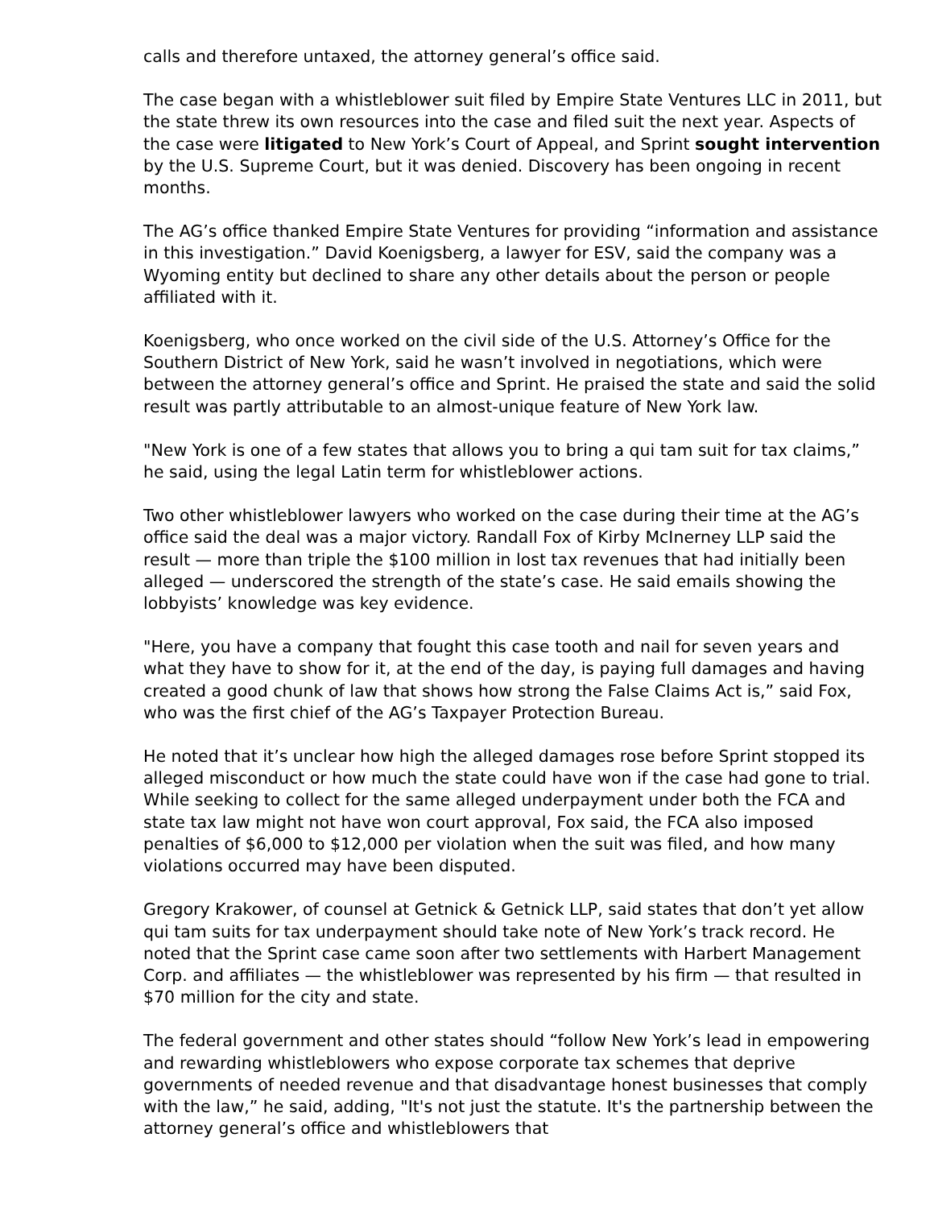calls and therefore untaxed, the attorney general’s office said.
The case began with a whistleblower suit filed by Empire State Ventures LLC in 2011, but the state threw its own resources into the case and filed suit the next year. Aspects of the case were litigated to New York’s Court of Appeal, and Sprint sought intervention by the U.S. Supreme Court, but it was denied. Discovery has been ongoing in recent months.
The AG’s office thanked Empire State Ventures for providing “information and assistance in this investigation.” David Koenigsberg, a lawyer for ESV, said the company was a Wyoming entity but declined to share any other details about the person or people affiliated with it.
Koenigsberg, who once worked on the civil side of the U.S. Attorney’s Office for the Southern District of New York, said he wasn’t involved in negotiations, which were between the attorney general’s office and Sprint. He praised the state and said the solid result was partly attributable to an almost-unique feature of New York law.
"New York is one of a few states that allows you to bring a qui tam suit for tax claims,” he said, using the legal Latin term for whistleblower actions.
Two other whistleblower lawyers who worked on the case during their time at the AG’s office said the deal was a major victory. Randall Fox of Kirby McInerney LLP said the result — more than triple the $100 million in lost tax revenues that had initially been alleged — underscored the strength of the state’s case. He said emails showing the lobbyists’ knowledge was key evidence.
"Here, you have a company that fought this case tooth and nail for seven years and what they have to show for it, at the end of the day, is paying full damages and having created a good chunk of law that shows how strong the False Claims Act is,” said Fox, who was the first chief of the AG’s Taxpayer Protection Bureau.
He noted that it’s unclear how high the alleged damages rose before Sprint stopped its alleged misconduct or how much the state could have won if the case had gone to trial. While seeking to collect for the same alleged underpayment under both the FCA and state tax law might not have won court approval, Fox said, the FCA also imposed penalties of $6,000 to $12,000 per violation when the suit was filed, and how many violations occurred may have been disputed.
Gregory Krakower, of counsel at Getnick & Getnick LLP, said states that don’t yet allow qui tam suits for tax underpayment should take note of New York’s track record. He noted that the Sprint case came soon after two settlements with Harbert Management Corp. and affiliates — the whistleblower was represented by his firm — that resulted in $70 million for the city and state.
The federal government and other states should “follow New York’s lead in empowering and rewarding whistleblowers who expose corporate tax schemes that deprive governments of needed revenue and that disadvantage honest businesses that comply with the law,” he said, adding, "It's not just the statute. It's the partnership between the attorney general’s office and whistleblowers that